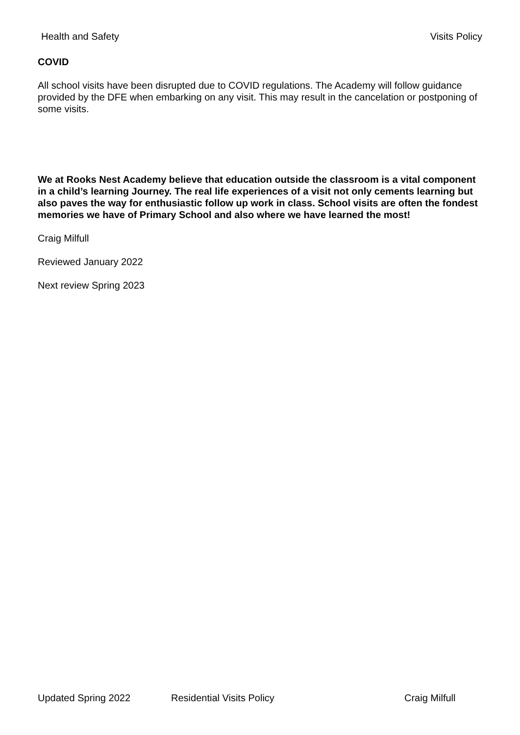Health and Safety Visits Policy
COVID
All school visits have been disrupted due to COVID regulations. The Academy will follow guidance provided by the DFE when embarking on any visit. This may result in the cancelation or postponing of some visits.
We at Rooks Nest Academy believe that education outside the classroom is a vital component in a child’s learning Journey. The real life experiences of a visit not only cements learning but also paves the way for enthusiastic follow up work in class. School visits are often the fondest memories we have of Primary School and also where we have learned the most!
Craig Milfull
Reviewed January 2022
Next review Spring 2023
Updated Spring 2022 Residential Visits Policy Craig Milfull